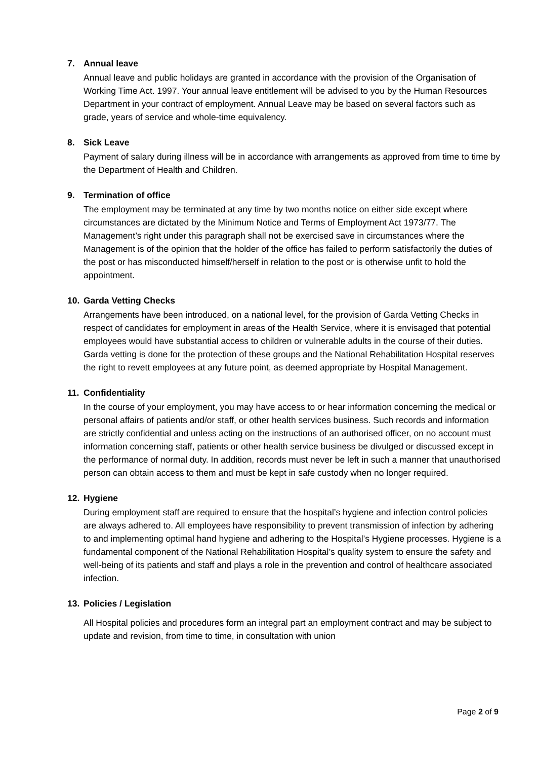7. Annual leave
Annual leave and public holidays are granted in accordance with the provision of the Organisation of Working Time Act. 1997. Your annual leave entitlement will be advised to you by the Human Resources Department in your contract of employment. Annual Leave may be based on several factors such as grade, years of service and whole-time equivalency.
8. Sick Leave
Payment of salary during illness will be in accordance with arrangements as approved from time to time by the Department of Health and Children.
9. Termination of office
The employment may be terminated at any time by two months notice on either side except where circumstances are dictated by the Minimum Notice and Terms of Employment Act 1973/77. The Management’s right under this paragraph shall not be exercised save in circumstances where the Management is of the opinion that the holder of the office has failed to perform satisfactorily the duties of the post or has misconducted himself/herself in relation to the post or is otherwise unfit to hold the appointment.
10. Garda Vetting Checks
Arrangements have been introduced, on a national level, for the provision of Garda Vetting Checks in respect of candidates for employment in areas of the Health Service, where it is envisaged that potential employees would have substantial access to children or vulnerable adults in the course of their duties. Garda vetting is done for the protection of these groups and the National Rehabilitation Hospital reserves the right to revett employees at any future point, as deemed appropriate by Hospital Management.
11. Confidentiality
In the course of your employment, you may have access to or hear information concerning the medical or personal affairs of patients and/or staff, or other health services business. Such records and information are strictly confidential and unless acting on the instructions of an authorised officer, on no account must information concerning staff, patients or other health service business be divulged or discussed except in the performance of normal duty. In addition, records must never be left in such a manner that unauthorised person can obtain access to them and must be kept in safe custody when no longer required.
12. Hygiene
During employment staff are required to ensure that the hospital’s hygiene and infection control policies are always adhered to. All employees have responsibility to prevent transmission of infection by adhering to and implementing optimal hand hygiene and adhering to the Hospital’s Hygiene processes. Hygiene is a fundamental component of the National Rehabilitation Hospital’s quality system to ensure the safety and well-being of its patients and staff and plays a role in the prevention and control of healthcare associated infection.
13. Policies / Legislation
All Hospital policies and procedures form an integral part an employment contract and may be subject to update and revision, from time to time, in consultation with union
Page 2 of 9